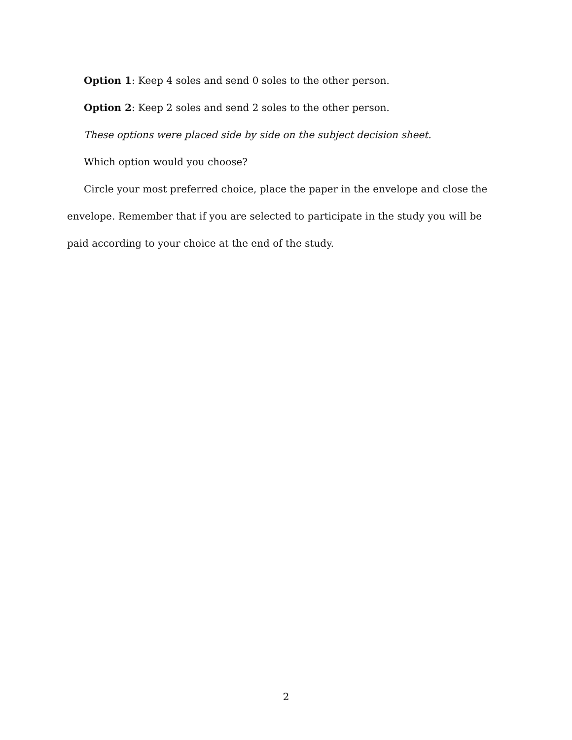Option 1: Keep 4 soles and send 0 soles to the other person.
Option 2: Keep 2 soles and send 2 soles to the other person.
These options were placed side by side on the subject decision sheet.
Which option would you choose?
Circle your most preferred choice, place the paper in the envelope and close the envelope. Remember that if you are selected to participate in the study you will be paid according to your choice at the end of the study.
2